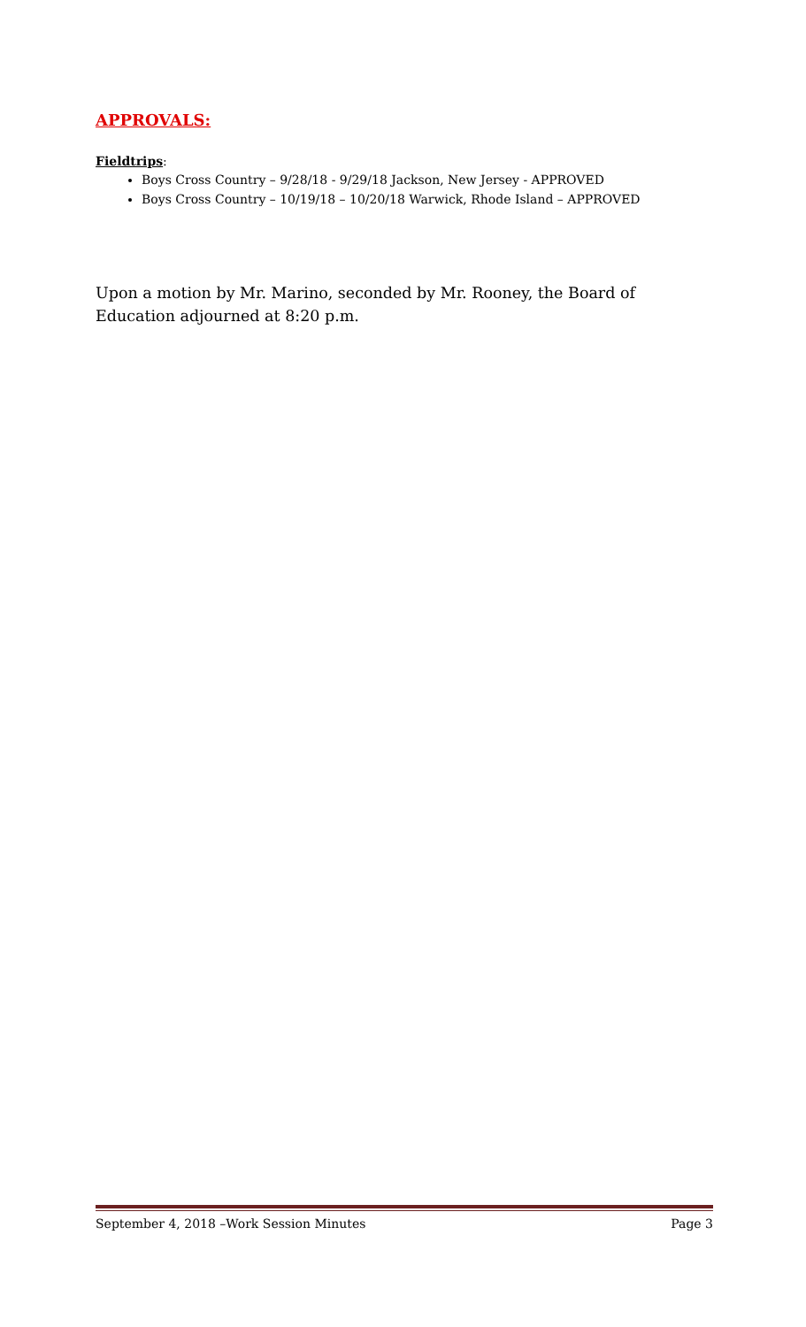APPROVALS:
Fieldtrips:
Boys Cross Country – 9/28/18 - 9/29/18 Jackson, New Jersey - APPROVED
Boys Cross Country – 10/19/18 – 10/20/18 Warwick, Rhode Island – APPROVED
Upon a motion by Mr. Marino, seconded by Mr. Rooney, the Board of Education adjourned at 8:20 p.m.
September 4, 2018 –Work Session Minutes Page 3